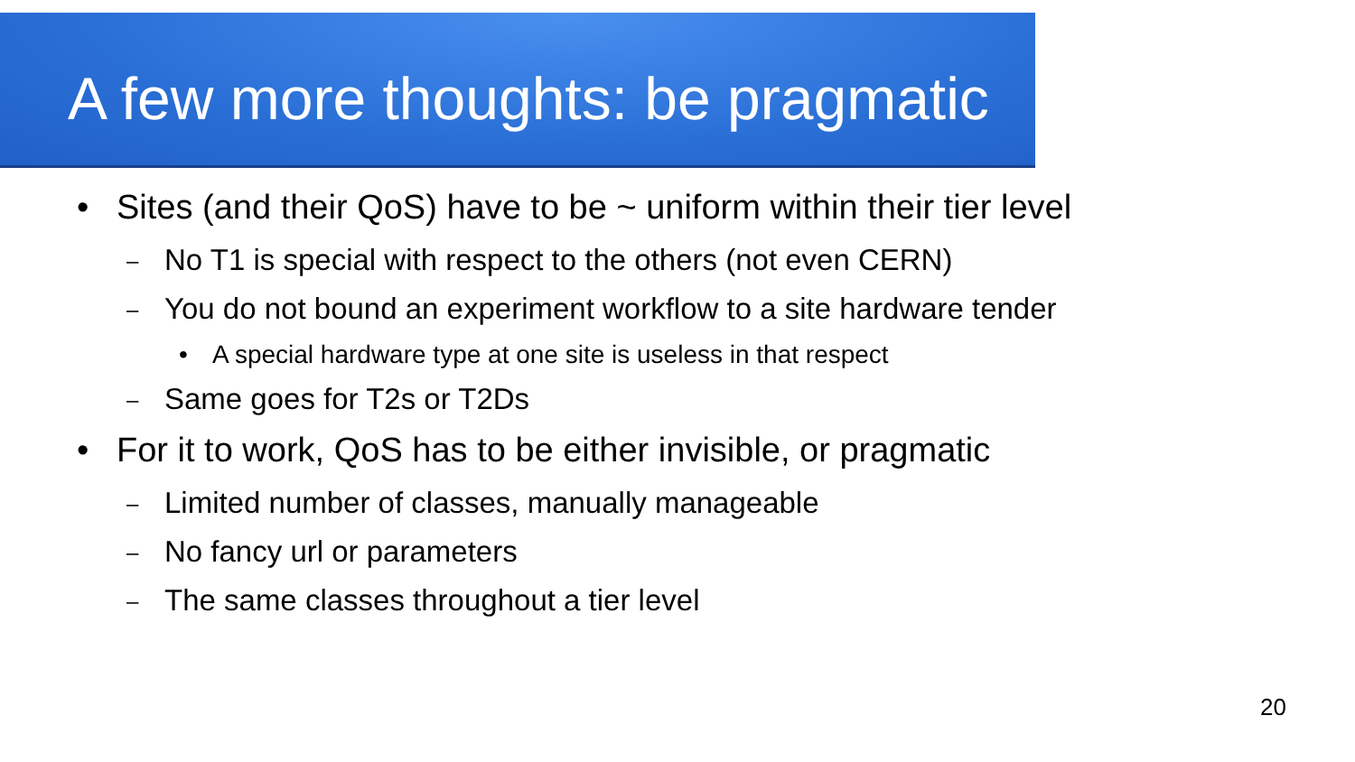A few more thoughts: be pragmatic
• Sites (and their QoS) have to be ~ uniform within their tier level
– No T1 is special with respect to the others (not even CERN)
– You do not bound an experiment workflow to a site hardware tender
• A special hardware type at one site is useless in that respect
– Same goes for T2s or T2Ds
• For it to work, QoS has to be either invisible, or pragmatic
– Limited number of classes, manually manageable
– No fancy url or parameters
– The same classes throughout a tier level
20